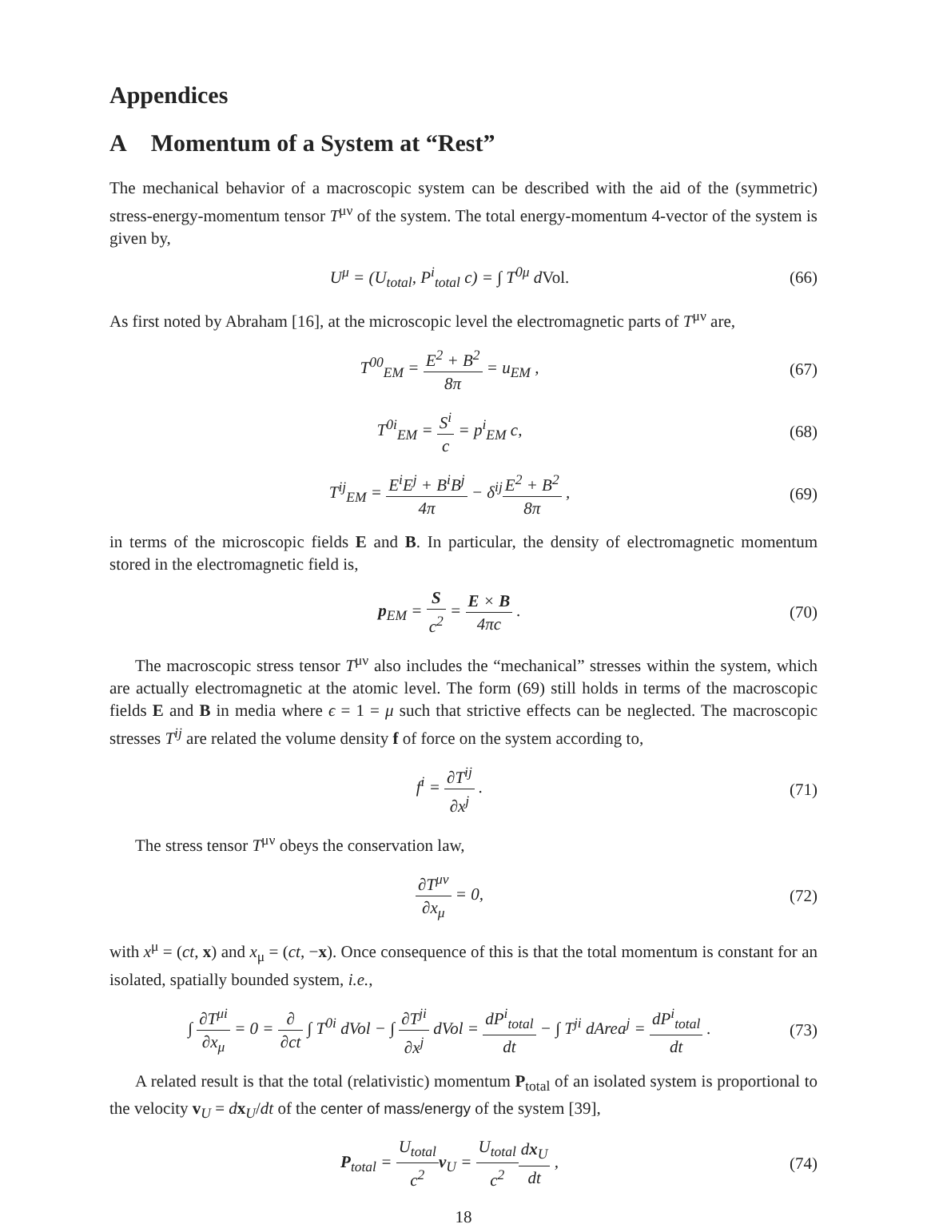Appendices
A Momentum of a System at “Rest”
The mechanical behavior of a macroscopic system can be described with the aid of the (symmetric) stress-energy-momentum tensor T<sup>μν</sup> of the system. The total energy-momentum 4-vector of the system is given by,
U<sup>μ</sup> = (U<sub>total</sub>, P<sup>i</sup><sub>total</sub> c) = ∫ T<sup>0μ</sup> dVol.
(66)
As first noted by Abraham [16], at the microscopic level the electromagnetic parts of T<sup>μν</sup> are,
T<sup>00</sup><sub>EM</sub> = E<sup>2</sup> + B<sup>2</sup> 8π = u<sub>EM</sub> , (67)
T<sup>0i</sup><sub>EM</sub> = S<sup>i</sup> c = p<sup>i</sup><sub>EM</sub> c, (68)
T<sup>ij</sup><sub>EM</sub> = E<sup>i</sup>E<sup>j</sup> + B<sup>i</sup>B<sup>j</sup> 4π − δ<sup>ij</sup>E<sup>2</sup> + B<sup>2</sup> 8π ,
(69)
in terms of the microscopic fields E and B. In particular, the density of electromagnetic momentum stored in the electromagnetic field is,
p<sub>EM</sub> = S c<sup>2</sup> = E × B 4πc . (70)
The macroscopic stress tensor T<sup>μν</sup> also includes the “mechanical” stresses within the system, which are actually electromagnetic at the atomic level. The form (69) still holds in terms of the macroscopic fields E and B in media where ϵ = 1 = μ such that strictive effects can be neglected. The macroscopic stresses T<sup>ij</sup> are related the volume density f of force on the system according to,
f<sup>i</sup> = ∂T<sup>ij</sup> ∂x<sup>j</sup> . (71)
The stress tensor T<sup>μν</sup> obeys the conservation law,
∂T<sup>μν</sup> ∂x<sub>μ</sub> = 0, (72)
with x<sup>μ</sup> = (ct, x) and x<sub>μ</sub> = (ct, −x). Once consequence of this is that the total momentum is constant for an isolated, spatially bounded system, i.e.,
∫ ∂T<sup>μi</sup> ∂x<sub>μ</sub> = 0 = ∂ ∂ct ∫ T<sup>0i</sup> dVol − ∫ ∂T<sup>ji</sup> ∂x<sup>j</sup> dVol = dP<sup>i</sup><sub>total</sub> dt − ∫ T<sup>ji</sup> dArea<sup>j</sup> = dP<sup>i</sup><sub>total</sub> dt .
(73)
A related result is that the total (relativistic) momentum P<sub>total</sub> of an isolated system is proportional to the velocity v<sub>U</sub> = dx<sub>U</sub>/dt of the center of mass/energy of the system [39],
P<sub>total</sub> = U<sub>total</sub> c<sup>2</sup> v<sub>U</sub> = U<sub>total</sub> c<sup>2</sup> dx<sub>U</sub> dt ,
(74)
18